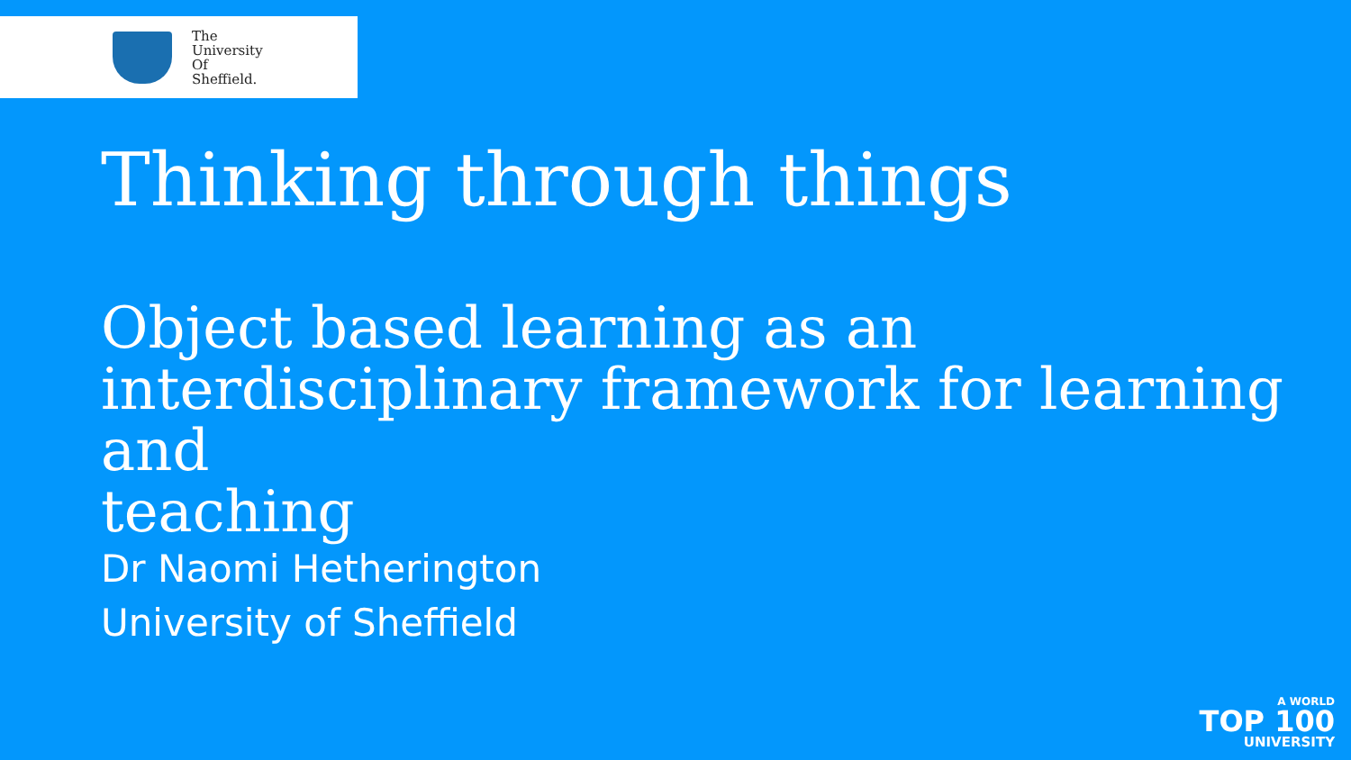The
University
Of
Sheffield.
Thinking through things
Object based learning as an interdisciplinary framework for learning and
teaching
Dr Naomi Hetherington
University of Sheffield
A WORLD
TOP 100
UNIVERSITY